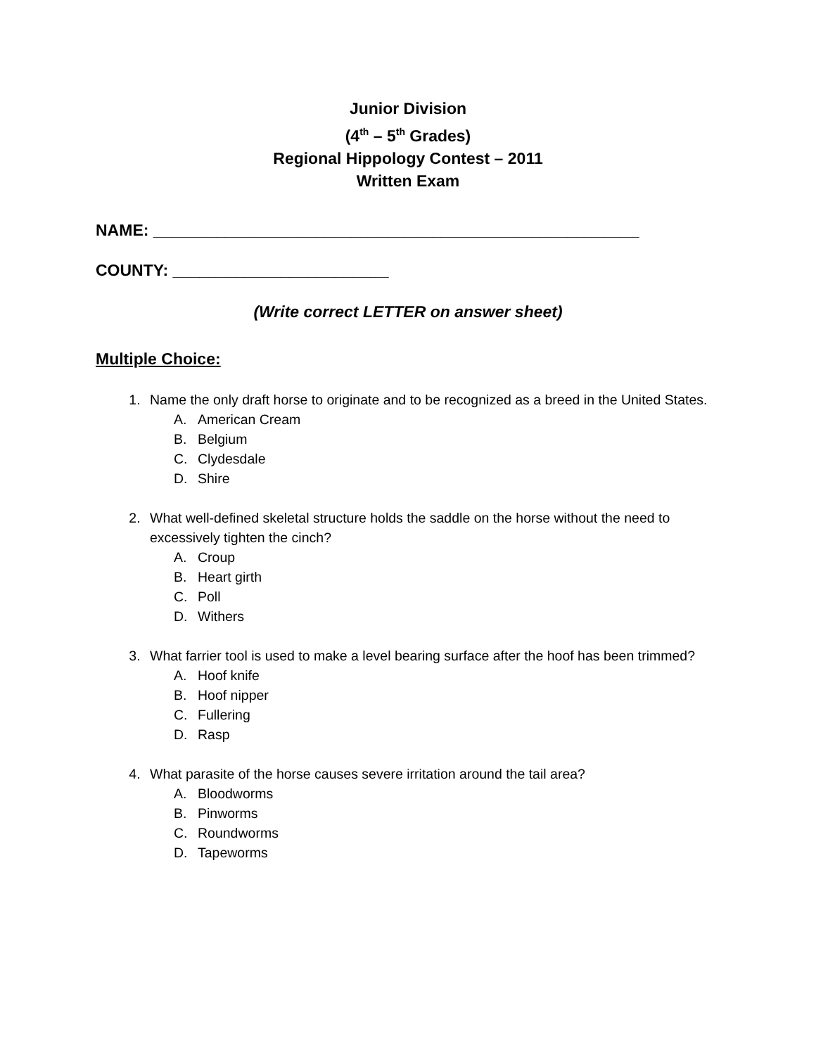Junior Division
(4<sup>th</sup> – 5<sup>th</sup> Grades)
Regional Hippology Contest – 2011
Written Exam
NAME: ______________________________________________________
COUNTY: ________________________
(Write correct LETTER on answer sheet)
Multiple Choice:
1. Name the only draft horse to originate and to be recognized as a breed in the United States.
A. American Cream
B. Belgium
C. Clydesdale
D. Shire
2. What well-defined skeletal structure holds the saddle on the horse without the need to excessively tighten the cinch?
A. Croup
B. Heart girth
C. Poll
D. Withers
3. What farrier tool is used to make a level bearing surface after the hoof has been trimmed?
A. Hoof knife
B. Hoof nipper
C. Fullering
D. Rasp
4. What parasite of the horse causes severe irritation around the tail area?
A. Bloodworms
B. Pinworms
C. Roundworms
D. Tapeworms